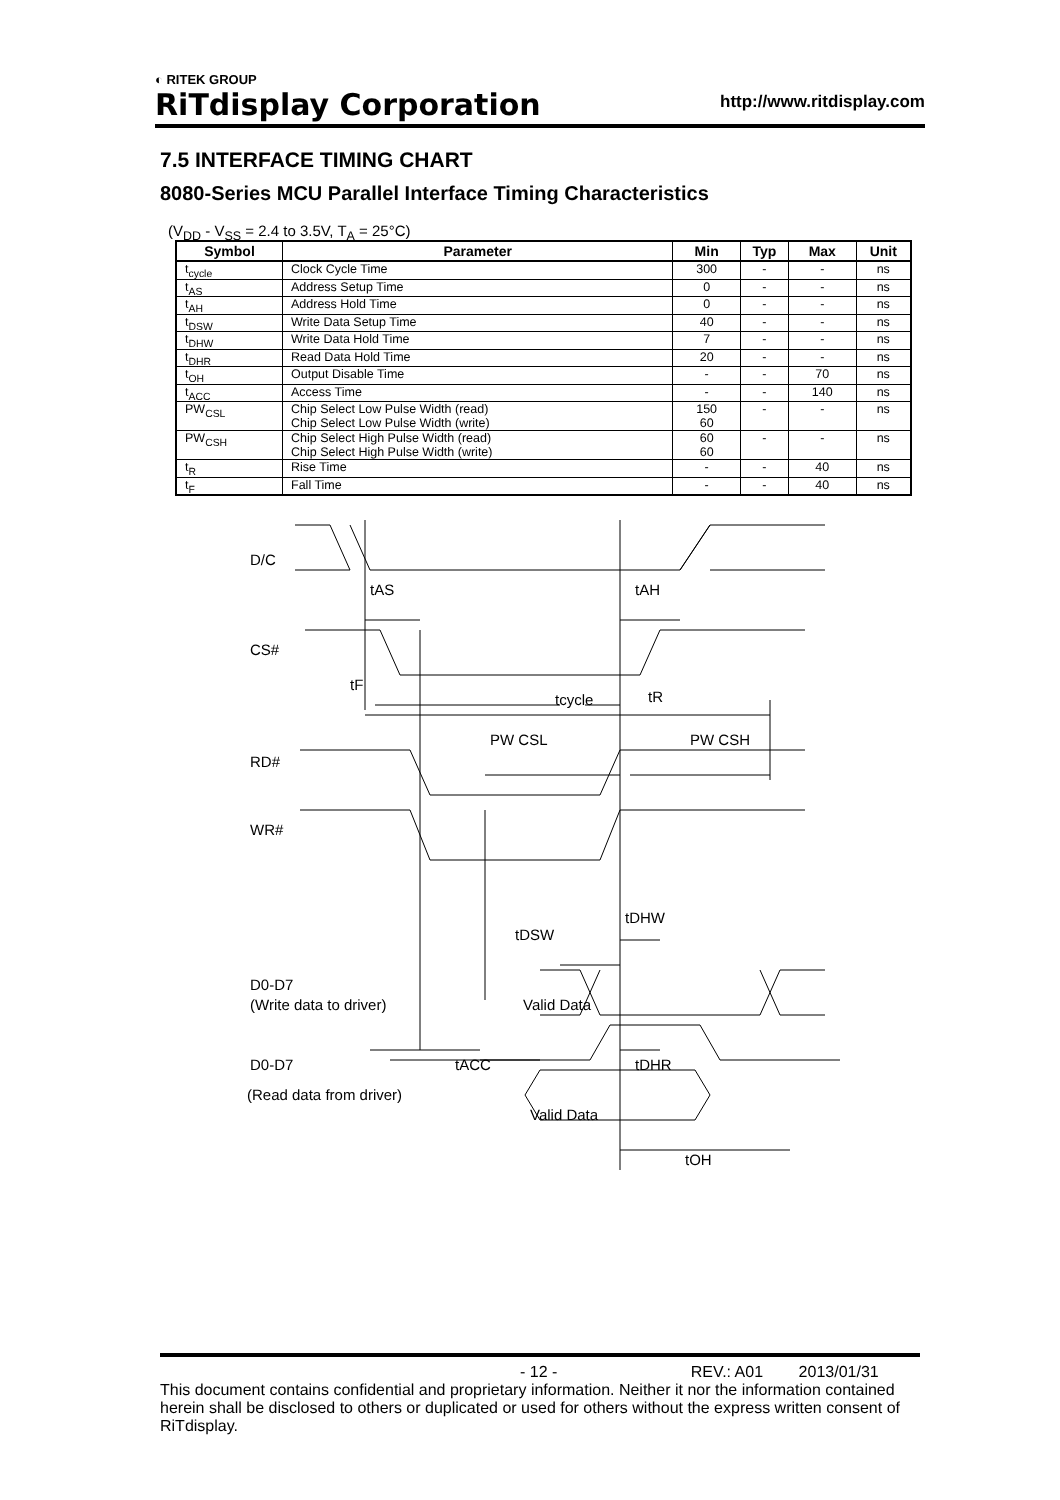◐ RITEK GROUP
RiTdisplay Corporation
http://www.ritdisplay.com
7.5 INTERFACE TIMING CHART
8080-Series MCU Parallel Interface Timing Characteristics
(V<sub>DD</sub> - V<sub>SS</sub> = 2.4 to 3.5V, T<sub>A</sub> = 25°C)
| Symbol | Parameter | Min | Typ | Max | Unit |
| --- | --- | --- | --- | --- | --- |
| t<sub>cycle</sub> | Clock Cycle Time | 300 | - | - | ns |
| t<sub>AS</sub> | Address Setup Time | 0 | - | - | ns |
| t<sub>AH</sub> | Address Hold Time | 0 | - | - | ns |
| t<sub>DSW</sub> | Write Data Setup Time | 40 | - | - | ns |
| t<sub>DHW</sub> | Write Data Hold Time | 7 | - | - | ns |
| t<sub>DHR</sub> | Read Data Hold Time | 20 | - | - | ns |
| t<sub>OH</sub> | Output Disable Time | - | - | 70 | ns |
| t<sub>ACC</sub> | Access Time | - | - | 140 | ns |
| PW<sub>CSL</sub> | Chip Select Low Pulse Width (read) Chip Select Low Pulse Width (write) | 150 60 | - | - | ns |
| PW<sub>CSH</sub> | Chip Select High Pulse Width (read) Chip Select High Pulse Width (write) | 60 60 | - | - | ns |
| t<sub>R</sub> | Rise Time | - | - | 40 | ns |
| t<sub>F</sub> | Fall Time | - | - | 40 | ns |
D/C
CS#
RD#
WR#
D0-D7
(Write data to driver)
D0-D7
(Read data from driver)
tAS
tAH
tF
tcycle
tR
PW CSL
PW CSH
tDSW
tDHW
Valid Data
tACC
tDHR
Valid Data
tOH
- 12 - REV.: A01 2013/01/31
This document contains confidential and proprietary information. Neither it nor the information contained herein shall be disclosed to others or duplicated or used for others without the express written consent of RiTdisplay.